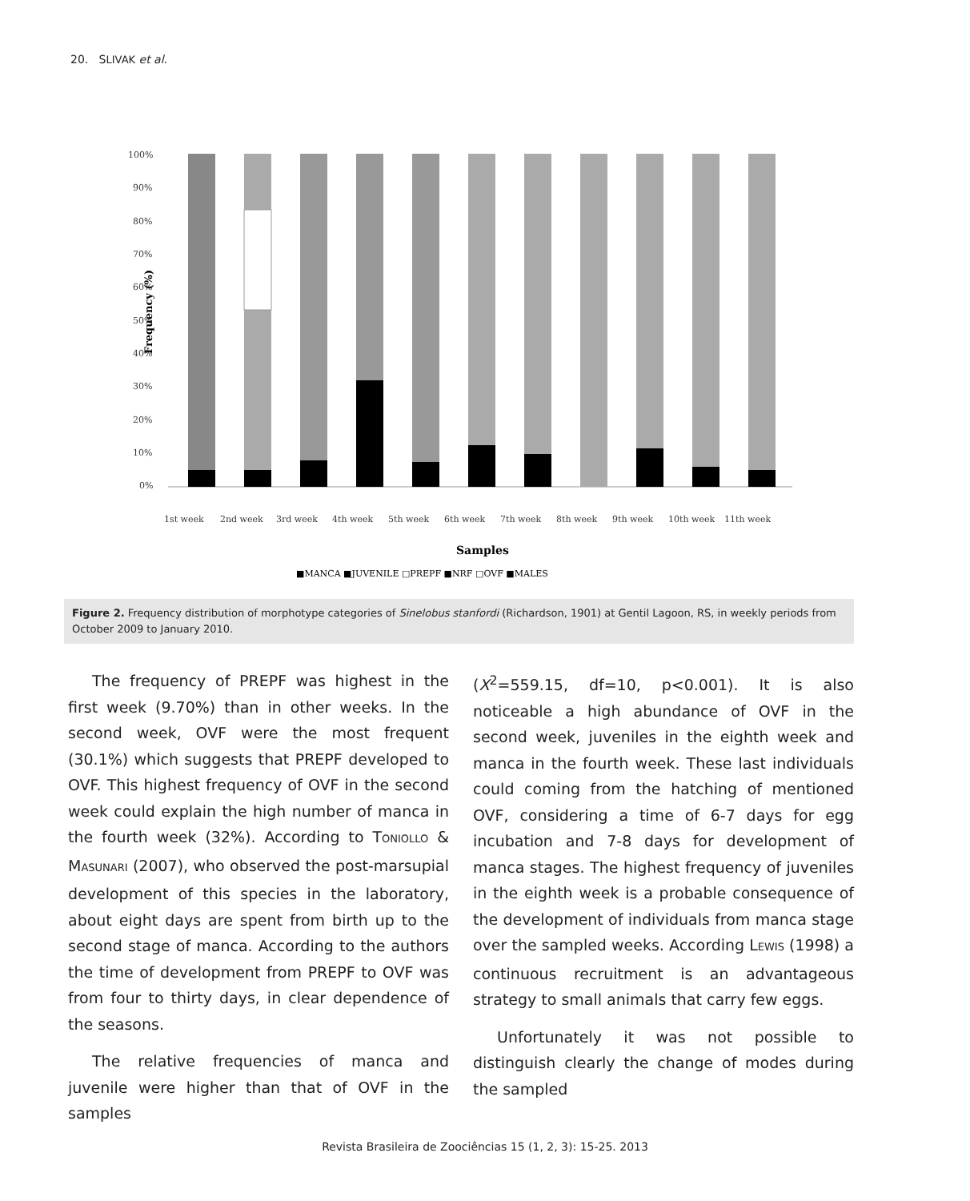20. SLIVAK et al.
Frequency (%)
100%
90%
80%
70%
60%
50%
40%
30%
20%
10%
0%
1st week
2nd week
3rd week
4th week
5th week
6th week
7th week
8th week
9th week
10th week
11th week
Samples
■MANCA ■JUVENILE □PREPF ■NRF □OVF ■MALES
Figure 2. Frequency distribution of morphotype categories of Sinelobus stanfordi (Richardson, 1901) at Gentil Lagoon, RS, in weekly periods from October 2009 to January 2010.
The frequency of PREPF was highest in the first week (9.70%) than in other weeks. In the second week, OVF were the most frequent (30.1%) which suggests that PREPF developed to OVF. This highest frequency of OVF in the second week could explain the high number of manca in the fourth week (32%). According to TONIOLLO & MASUNARI (2007), who observed the post-marsupial development of this species in the laboratory, about eight days are spent from birth up to the second stage of manca. According to the authors the time of development from PREPF to OVF was from four to thirty days, in clear dependence of the seasons.
The relative frequencies of manca and juvenile were higher than that of OVF in the samples
(X<sup>2</sup>=559.15, df=10, p<0.001). It is also noticeable a high abundance of OVF in the second week, juveniles in the eighth week and manca in the fourth week. These last individuals could coming from the hatching of mentioned OVF, considering a time of 6-7 days for egg incubation and 7-8 days for development of manca stages. The highest frequency of juveniles in the eighth week is a probable consequence of the development of individuals from manca stage over the sampled weeks. According LEWIS (1998) a continuous recruitment is an advantageous strategy to small animals that carry few eggs.
Unfortunately it was not possible to distinguish clearly the change of modes during the sampled
Revista Brasileira de Zoociências 15 (1, 2, 3): 15-25. 2013